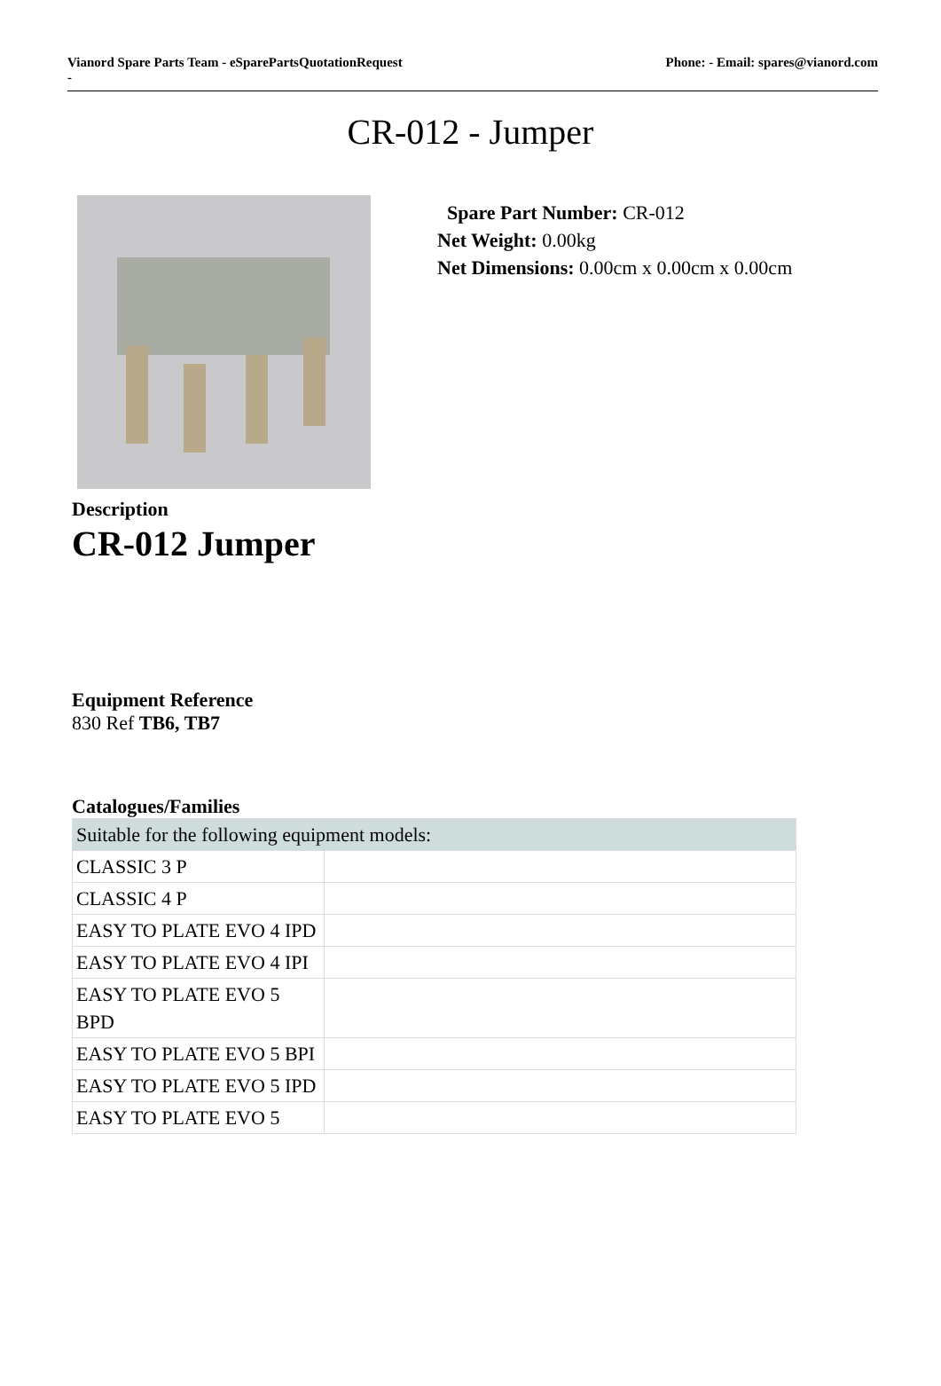Vianord Spare Parts Team - eSparePartsQuotationRequest
-
Phone: - Email: spares@vianord.com
CR-012 - Jumper
Spare Part Number: CR-012
Net Weight: 0.00kg
Net Dimensions: 0.00cm x 0.00cm x 0.00cm
Description
CR-012 Jumper
Equipment Reference
830 Ref TB6, TB7
Catalogues/Families
| Suitable for the following equipment models: | |
| CLASSIC 3 P | |
| CLASSIC 4 P | |
| EASY TO PLATE EVO 4 IPD | |
| EASY TO PLATE EVO 4 IPI | |
| EASY TO PLATE EVO 5 BPD | |
| EASY TO PLATE EVO 5 BPI | |
| EASY TO PLATE EVO 5 IPD | |
| EASY TO PLATE EVO 5 | |